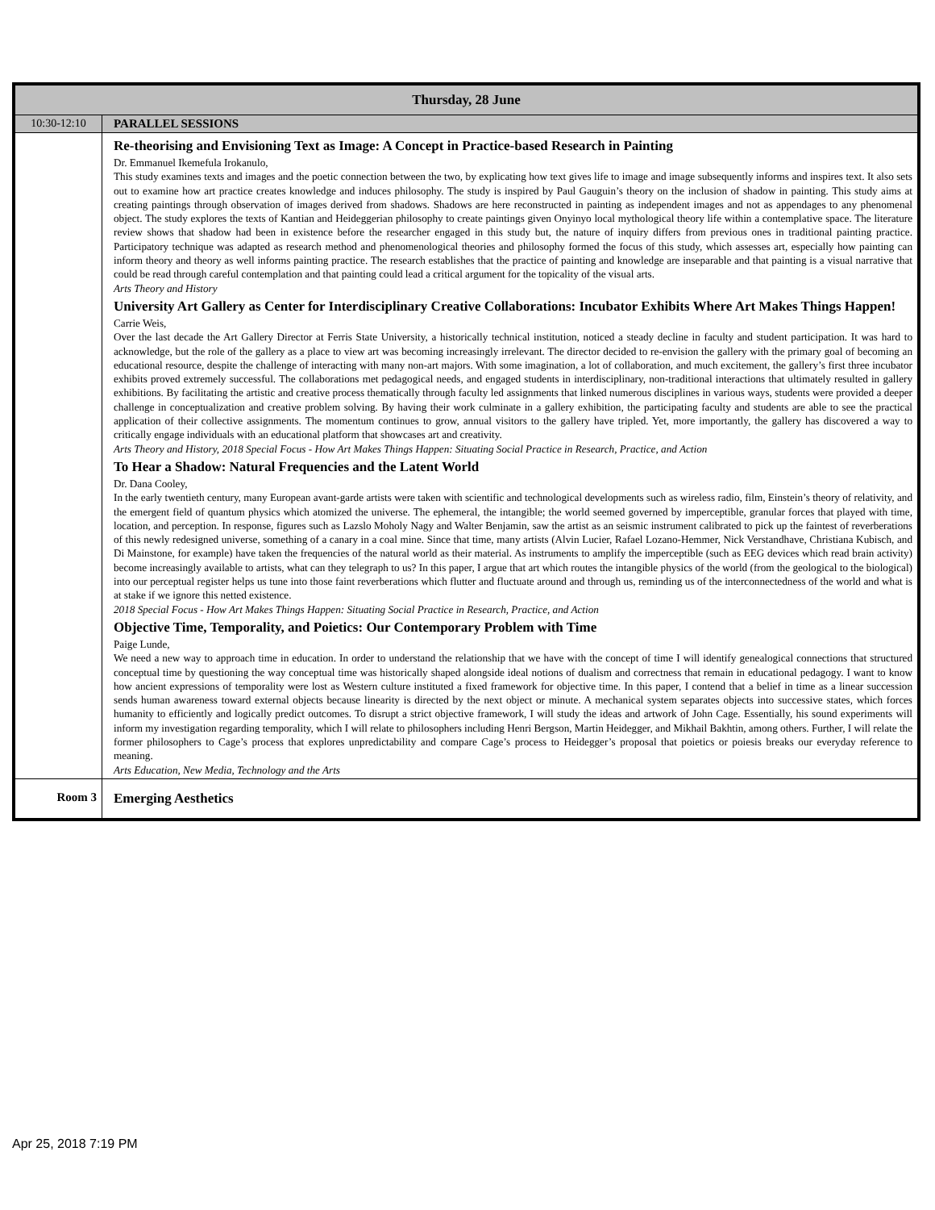| Thursday, 28 June | |
| --- | --- |
| 10:30-12:10 | PARALLEL SESSIONS |
| | Re-theorising and Envisioning Text as Image: A Concept in Practice-based Research in Painting Dr. Emmanuel Ikemefula Irokanulo, This study examines texts and images and the poetic connection between the two, by explicating how text gives life to image and image subsequently informs and inspires text. It also sets out to examine how art practice creates knowledge and induces philosophy. The study is inspired by Paul Gauguin’s theory on the inclusion of shadow in painting. This study aims at creating paintings through observation of images derived from shadows. Shadows are here reconstructed in painting as independent images and not as appendages to any phenomenal object. The study explores the texts of Kantian and Heideggerian philosophy to create paintings given Onyinyo local mythological theory life within a contemplative space. The literature review shows that shadow had been in existence before the researcher engaged in this study but, the nature of inquiry differs from previous ones in traditional painting practice. Participatory technique was adapted as research method and phenomenological theories and philosophy formed the focus of this study, which assesses art, especially how painting can inform theory and theory as well informs painting practice. The research establishes that the practice of painting and knowledge are inseparable and that painting is a visual narrative that could be read through careful contemplation and that painting could lead a critical argument for the topicality of the visual arts. Arts Theory and History University Art Gallery as Center for Interdisciplinary Creative Collaborations: Incubator Exhibits Where Art Makes Things Happen! Carrie Weis, Over the last decade the Art Gallery Director at Ferris State University, a historically technical institution, noticed a steady decline in faculty and student participation. It was hard to acknowledge, but the role of the gallery as a place to view art was becoming increasingly irrelevant. The director decided to re-envision the gallery with the primary goal of becoming an educational resource, despite the challenge of interacting with many non-art majors. With some imagination, a lot of collaboration, and much excitement, the gallery’s first three incubator exhibits proved extremely successful. The collaborations met pedagogical needs, and engaged students in interdisciplinary, non-traditional interactions that ultimately resulted in gallery exhibitions. By facilitating the artistic and creative process thematically through faculty led assignments that linked numerous disciplines in various ways, students were provided a deeper challenge in conceptualization and creative problem solving. By having their work culminate in a gallery exhibition, the participating faculty and students are able to see the practical application of their collective assignments. The momentum continues to grow, annual visitors to the gallery have tripled. Yet, more importantly, the gallery has discovered a way to critically engage individuals with an educational platform that showcases art and creativity. Arts Theory and History, 2018 Special Focus - How Art Makes Things Happen: Situating Social Practice in Research, Practice, and Action To Hear a Shadow: Natural Frequencies and the Latent World Dr. Dana Cooley, In the early twentieth century, many European avant-garde artists were taken with scientific and technological developments such as wireless radio, film, Einstein’s theory of relativity, and the emergent field of quantum physics which atomized the universe. The ephemeral, the intangible; the world seemed governed by imperceptible, granular forces that played with time, location, and perception. In response, figures such as Lazslo Moholy Nagy and Walter Benjamin, saw the artist as an seismic instrument calibrated to pick up the faintest of reverberations of this newly redesigned universe, something of a canary in a coal mine. Since that time, many artists (Alvin Lucier, Rafael Lozano-Hemmer, Nick Verstandhave, Christiana Kubisch, and Di Mainstone, for example) have taken the frequencies of the natural world as their material. As instruments to amplify the imperceptible (such as EEG devices which read brain activity) become increasingly available to artists, what can they telegraph to us? In this paper, I argue that art which routes the intangible physics of the world (from the geological to the biological) into our perceptual register helps us tune into those faint reverberations which flutter and fluctuate around and through us, reminding us of the interconnectedness of the world and what is at stake if we ignore this netted existence. 2018 Special Focus - How Art Makes Things Happen: Situating Social Practice in Research, Practice, and Action Objective Time, Temporality, and Poietics: Our Contemporary Problem with Time Paige Lunde, We need a new way to approach time in education. In order to understand the relationship that we have with the concept of time I will identify genealogical connections that structured conceptual time by questioning the way conceptual time was historically shaped alongside ideal notions of dualism and correctness that remain in educational pedagogy. I want to know how ancient expressions of temporality were lost as Western culture instituted a fixed framework for objective time. In this paper, I contend that a belief in time as a linear succession sends human awareness toward external objects because linearity is directed by the next object or minute. A mechanical system separates objects into successive states, which forces humanity to efficiently and logically predict outcomes. To disrupt a strict objective framework, I will study the ideas and artwork of John Cage. Essentially, his sound experiments will inform my investigation regarding temporality, which I will relate to philosophers including Henri Bergson, Martin Heidegger, and Mikhail Bakhtin, among others. Further, I will relate the former philosophers to Cage’s process that explores unpredictability and compare Cage’s process to Heidegger’s proposal that poietics or poiesis breaks our everyday reference to meaning. Arts Education, New Media, Technology and the Arts |
| Room 3 | Emerging Aesthetics |
Apr 25, 2018 7:19 PM